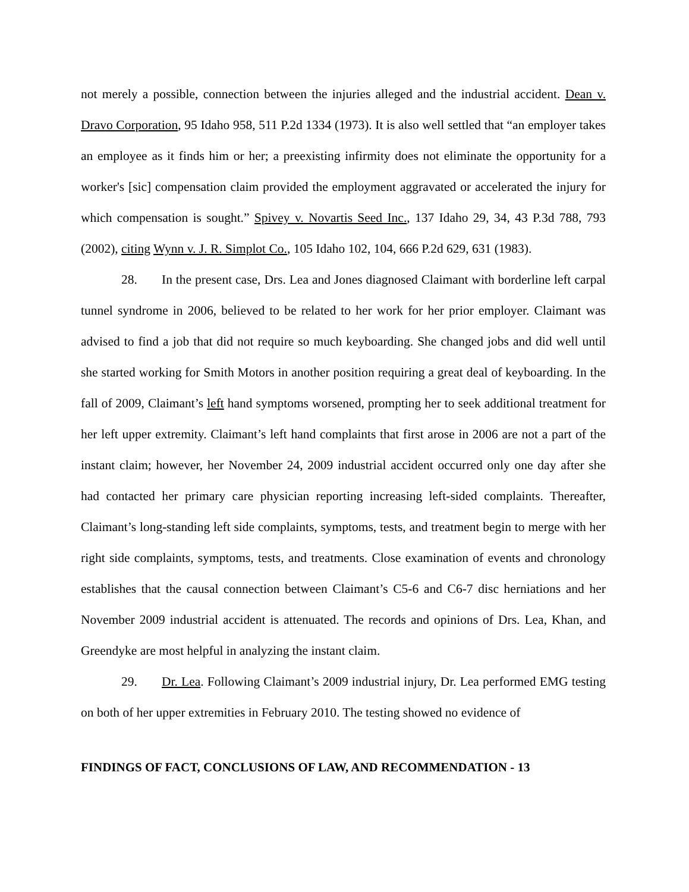not merely a possible, connection between the injuries alleged and the industrial accident. Dean v. Dravo Corporation, 95 Idaho 958, 511 P.2d 1334 (1973). It is also well settled that “an employer takes an employee as it finds him or her; a preexisting infirmity does not eliminate the opportunity for a worker's [sic] compensation claim provided the employment aggravated or accelerated the injury for which compensation is sought.” Spivey v. Novartis Seed Inc., 137 Idaho 29, 34, 43 P.3d 788, 793 (2002), citing Wynn v. J. R. Simplot Co., 105 Idaho 102, 104, 666 P.2d 629, 631 (1983).
28. In the present case, Drs. Lea and Jones diagnosed Claimant with borderline left carpal tunnel syndrome in 2006, believed to be related to her work for her prior employer. Claimant was advised to find a job that did not require so much keyboarding. She changed jobs and did well until she started working for Smith Motors in another position requiring a great deal of keyboarding. In the fall of 2009, Claimant’s left hand symptoms worsened, prompting her to seek additional treatment for her left upper extremity. Claimant’s left hand complaints that first arose in 2006 are not a part of the instant claim; however, her November 24, 2009 industrial accident occurred only one day after she had contacted her primary care physician reporting increasing left-sided complaints. Thereafter, Claimant’s long-standing left side complaints, symptoms, tests, and treatment begin to merge with her right side complaints, symptoms, tests, and treatments. Close examination of events and chronology establishes that the causal connection between Claimant’s C5-6 and C6-7 disc herniations and her November 2009 industrial accident is attenuated. The records and opinions of Drs. Lea, Khan, and Greendyke are most helpful in analyzing the instant claim.
29. Dr. Lea. Following Claimant’s 2009 industrial injury, Dr. Lea performed EMG testing on both of her upper extremities in February 2010. The testing showed no evidence of
FINDINGS OF FACT, CONCLUSIONS OF LAW, AND RECOMMENDATION - 13